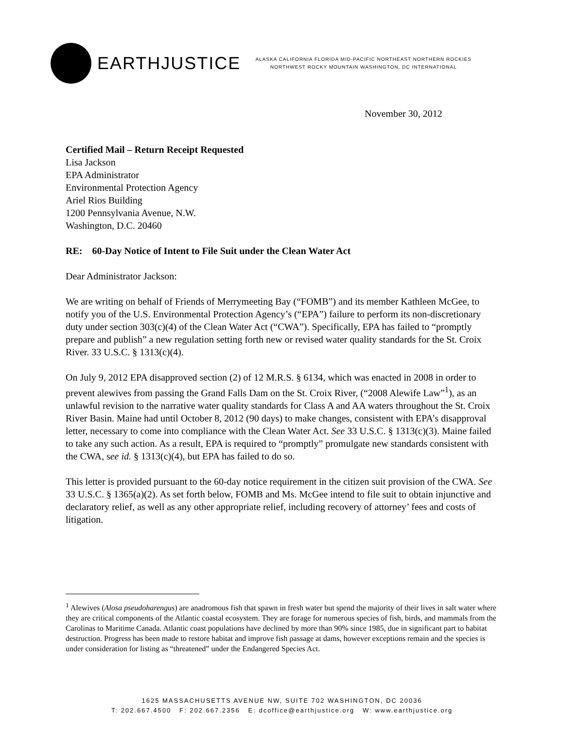EARTHJUSTICE
ALASKA CALIFORNIA FLORIDA MID-PACIFIC NORTHEAST NORTHERN ROCKIES
NORTHWEST ROCKY MOUNTAIN WASHINGTON, DC INTERNATIONAL
November 30, 2012
Certified Mail – Return Receipt Requested
Lisa Jackson
EPA Administrator
Environmental Protection Agency
Ariel Rios Building
1200 Pennsylvania Avenue, N.W.
Washington, D.C. 20460
RE: 60-Day Notice of Intent to File Suit under the Clean Water Act
Dear Administrator Jackson:
We are writing on behalf of Friends of Merrymeeting Bay (“FOMB”) and its member Kathleen McGee, to notify you of the U.S. Environmental Protection Agency’s (“EPA”) failure to perform its non-discretionary duty under section 303(c)(4) of the Clean Water Act (“CWA”). Specifically, EPA has failed to “promptly prepare and publish” a new regulation setting forth new or revised water quality standards for the St. Croix River. 33 U.S.C. § 1313(c)(4).
On July 9, 2012 EPA disapproved section (2) of 12 M.R.S. § 6134, which was enacted in 2008 in order to prevent alewives from passing the Grand Falls Dam on the St. Croix River, (“2008 Alewife Law”<sup>1</sup>), as an unlawful revision to the narrative water quality standards for Class A and AA waters throughout the St. Croix River Basin. Maine had until October 8, 2012 (90 days) to make changes, consistent with EPA’s disapproval letter, necessary to come into compliance with the Clean Water Act. See 33 U.S.C. § 1313(c)(3). Maine failed to take any such action. As a result, EPA is required to “promptly” promulgate new standards consistent with the CWA, see id. § 1313(c)(4), but EPA has failed to do so.
This letter is provided pursuant to the 60-day notice requirement in the citizen suit provision of the CWA. See 33 U.S.C. § 1365(a)(2). As set forth below, FOMB and Ms. McGee intend to file suit to obtain injunctive and declaratory relief, as well as any other appropriate relief, including recovery of attorney’ fees and costs of litigation.
<sup>1</sup> Alewives (Alosa pseudoharengus) are anadromous fish that spawn in fresh water but spend the majority of their lives in salt water where they are critical components of the Atlantic coastal ecosystem. They are forage for numerous species of fish, birds, and mammals from the Carolinas to Maritime Canada. Atlantic coast populations have declined by more than 90% since 1985, due in significant part to habitat destruction. Progress has been made to restore habitat and improve fish passage at dams, however exceptions remain and the species is under consideration for listing as “threatened” under the Endangered Species Act.
1625 MASSACHUSETTS AVENUE NW, SUITE 702 WASHINGTON, DC 20036
T: 202.667.4500 F: 202.667.2356 E: dcoffice@earthjustice.org W: www.earthjustice.org